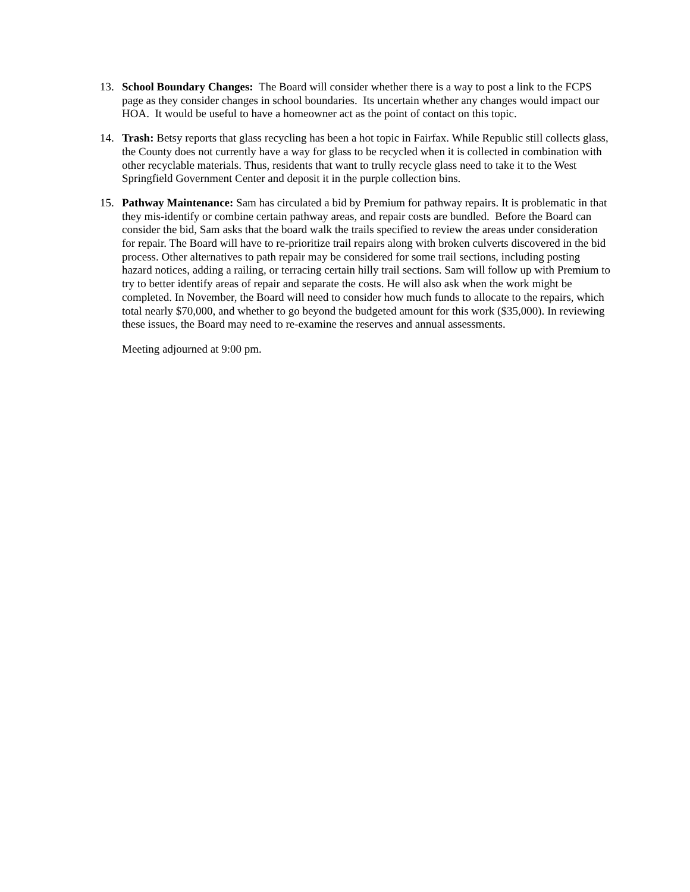13. School Boundary Changes: The Board will consider whether there is a way to post a link to the FCPS page as they consider changes in school boundaries. Its uncertain whether any changes would impact our HOA. It would be useful to have a homeowner act as the point of contact on this topic.
14. Trash: Betsy reports that glass recycling has been a hot topic in Fairfax. While Republic still collects glass, the County does not currently have a way for glass to be recycled when it is collected in combination with other recyclable materials. Thus, residents that want to trully recycle glass need to take it to the West Springfield Government Center and deposit it in the purple collection bins.
15. Pathway Maintenance: Sam has circulated a bid by Premium for pathway repairs. It is problematic in that they mis-identify or combine certain pathway areas, and repair costs are bundled. Before the Board can consider the bid, Sam asks that the board walk the trails specified to review the areas under consideration for repair. The Board will have to re-prioritize trail repairs along with broken culverts discovered in the bid process. Other alternatives to path repair may be considered for some trail sections, including posting hazard notices, adding a railing, or terracing certain hilly trail sections. Sam will follow up with Premium to try to better identify areas of repair and separate the costs. He will also ask when the work might be completed. In November, the Board will need to consider how much funds to allocate to the repairs, which total nearly $70,000, and whether to go beyond the budgeted amount for this work ($35,000). In reviewing these issues, the Board may need to re-examine the reserves and annual assessments.
Meeting adjourned at 9:00 pm.